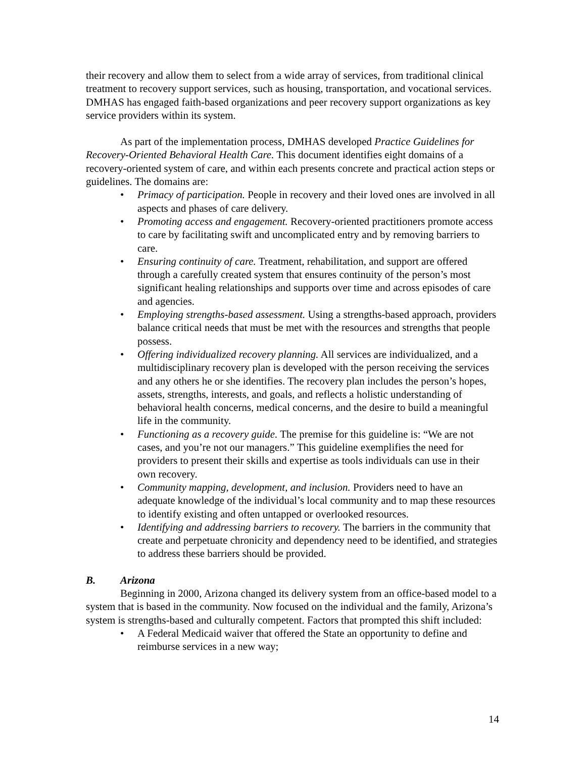their recovery and allow them to select from a wide array of services, from traditional clinical treatment to recovery support services, such as housing, transportation, and vocational services. DMHAS has engaged faith-based organizations and peer recovery support organizations as key service providers within its system.
As part of the implementation process, DMHAS developed Practice Guidelines for Recovery-Oriented Behavioral Health Care. This document identifies eight domains of a recovery-oriented system of care, and within each presents concrete and practical action steps or guidelines. The domains are:
Primacy of participation. People in recovery and their loved ones are involved in all aspects and phases of care delivery.
Promoting access and engagement. Recovery-oriented practitioners promote access to care by facilitating swift and uncomplicated entry and by removing barriers to care.
Ensuring continuity of care. Treatment, rehabilitation, and support are offered through a carefully created system that ensures continuity of the person’s most significant healing relationships and supports over time and across episodes of care and agencies.
Employing strengths-based assessment. Using a strengths-based approach, providers balance critical needs that must be met with the resources and strengths that people possess.
Offering individualized recovery planning. All services are individualized, and a multidisciplinary recovery plan is developed with the person receiving the services and any others he or she identifies. The recovery plan includes the person’s hopes, assets, strengths, interests, and goals, and reflects a holistic understanding of behavioral health concerns, medical concerns, and the desire to build a meaningful life in the community.
Functioning as a recovery guide. The premise for this guideline is: “We are not cases, and you’re not our managers.” This guideline exemplifies the need for providers to present their skills and expertise as tools individuals can use in their own recovery.
Community mapping, development, and inclusion. Providers need to have an adequate knowledge of the individual’s local community and to map these resources to identify existing and often untapped or overlooked resources.
Identifying and addressing barriers to recovery. The barriers in the community that create and perpetuate chronicity and dependency need to be identified, and strategies to address these barriers should be provided.
B. Arizona
Beginning in 2000, Arizona changed its delivery system from an office-based model to a system that is based in the community. Now focused on the individual and the family, Arizona’s system is strengths-based and culturally competent. Factors that prompted this shift included:
A Federal Medicaid waiver that offered the State an opportunity to define and reimburse services in a new way;
14